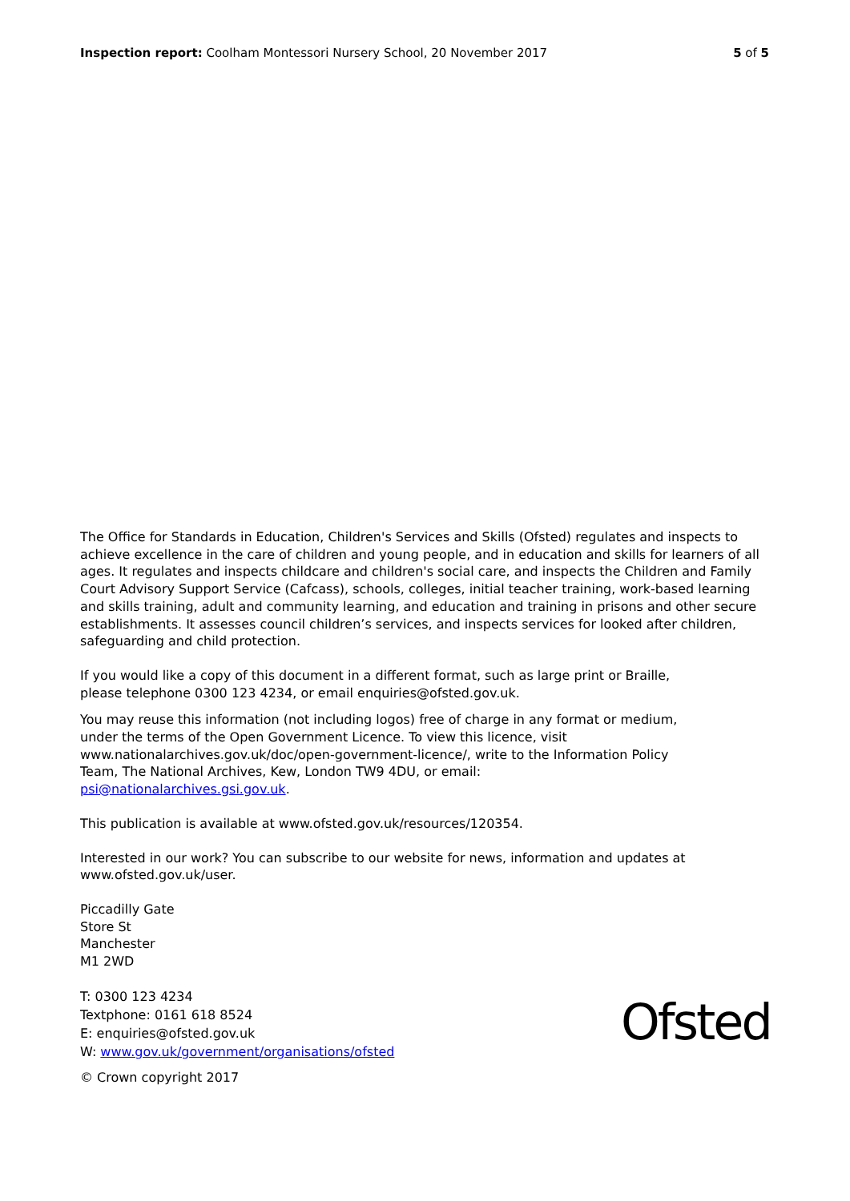Inspection report: Coolham Montessori Nursery School, 20 November 2017
5 of 5
The Office for Standards in Education, Children's Services and Skills (Ofsted) regulates and inspects to achieve excellence in the care of children and young people, and in education and skills for learners of all ages. It regulates and inspects childcare and children's social care, and inspects the Children and Family Court Advisory Support Service (Cafcass), schools, colleges, initial teacher training, work-based learning and skills training, adult and community learning, and education and training in prisons and other secure establishments. It assesses council children’s services, and inspects services for looked after children, safeguarding and child protection.
If you would like a copy of this document in a different format, such as large print or Braille,
please telephone 0300 123 4234, or email enquiries@ofsted.gov.uk.
You may reuse this information (not including logos) free of charge in any format or medium,
under the terms of the Open Government Licence. To view this licence, visit
www.nationalarchives.gov.uk/doc/open-government-licence/, write to the Information Policy
Team, The National Archives, Kew, London TW9 4DU, or email:
psi@nationalarchives.gsi.gov.uk.
This publication is available at www.ofsted.gov.uk/resources/120354.
Interested in our work? You can subscribe to our website for news, information and updates at
www.ofsted.gov.uk/user.
Piccadilly Gate
Store St
Manchester
M1 2WD
T: 0300 123 4234
Textphone: 0161 618 8524
E: enquiries@ofsted.gov.uk
W: www.gov.uk/government/organisations/ofsted
© Crown copyright 2017
Ofsted